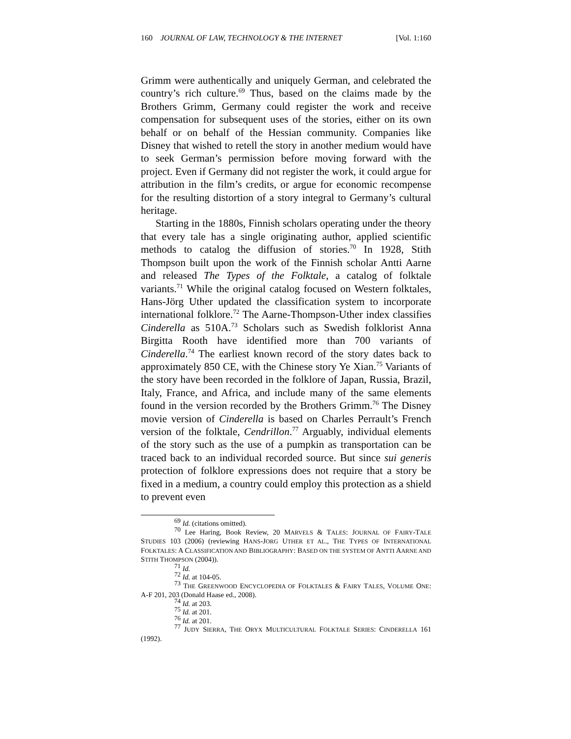160 JOURNAL OF LAW, TECHNOLOGY & THE INTERNET [Vol. 1:160
Grimm were authentically and uniquely German, and celebrated the country’s rich culture.<sup>69</sup> Thus, based on the claims made by the Brothers Grimm, Germany could register the work and receive compensation for subsequent uses of the stories, either on its own behalf or on behalf of the Hessian community. Companies like Disney that wished to retell the story in another medium would have to seek German’s permission before moving forward with the project. Even if Germany did not register the work, it could argue for attribution in the film’s credits, or argue for economic recompense for the resulting distortion of a story integral to Germany’s cultural heritage.
Starting in the 1880s, Finnish scholars operating under the theory that every tale has a single originating author, applied scientific methods to catalog the diffusion of stories.<sup>70</sup> In 1928, Stith Thompson built upon the work of the Finnish scholar Antti Aarne and released The Types of the Folktale, a catalog of folktale variants.<sup>71</sup> While the original catalog focused on Western folktales, Hans-Jörg Uther updated the classification system to incorporate international folklore.<sup>72</sup> The Aarne-Thompson-Uther index classifies Cinderella as 510A.<sup>73</sup> Scholars such as Swedish folklorist Anna Birgitta Rooth have identified more than 700 variants of Cinderella.<sup>74</sup> The earliest known record of the story dates back to approximately 850 CE, with the Chinese story Ye Xian.<sup>75</sup> Variants of the story have been recorded in the folklore of Japan, Russia, Brazil, Italy, France, and Africa, and include many of the same elements found in the version recorded by the Brothers Grimm.<sup>76</sup> The Disney movie version of Cinderella is based on Charles Perrault’s French version of the folktale, Cendrillon.<sup>77</sup> Arguably, individual elements of the story such as the use of a pumpkin as transportation can be traced back to an individual recorded source. But since sui generis protection of folklore expressions does not require that a story be fixed in a medium, a country could employ this protection as a shield to prevent even
<sup>69</sup> Id. (citations omitted).
<sup>70</sup> Lee Haring, Book Review, 20 MARVELS & TALES: JOURNAL OF FAIRY-TALE STUDIES 103 (2006) (reviewing HANS-JORG UTHER ET AL., THE TYPES OF INTERNATIONAL FOLKTALES: A CLASSIFICATION AND BIBLIOGRAPHY: BASED ON THE SYSTEM OF ANTTI AARNE AND STITH THOMPSON (2004)).
<sup>71</sup> Id.
<sup>72</sup> Id. at 104-05.
<sup>73</sup> THE GREENWOOD ENCYCLOPEDIA OF FOLKTALES & FAIRY TALES, VOLUME ONE: A-F 201, 203 (Donald Haase ed., 2008).
<sup>74</sup> Id. at 203.
<sup>75</sup> Id. at 201.
<sup>76</sup> Id. at 201.
<sup>77</sup> JUDY SIERRA, THE ORYX MULTICULTURAL FOLKTALE SERIES: CINDERELLA 161 (1992).